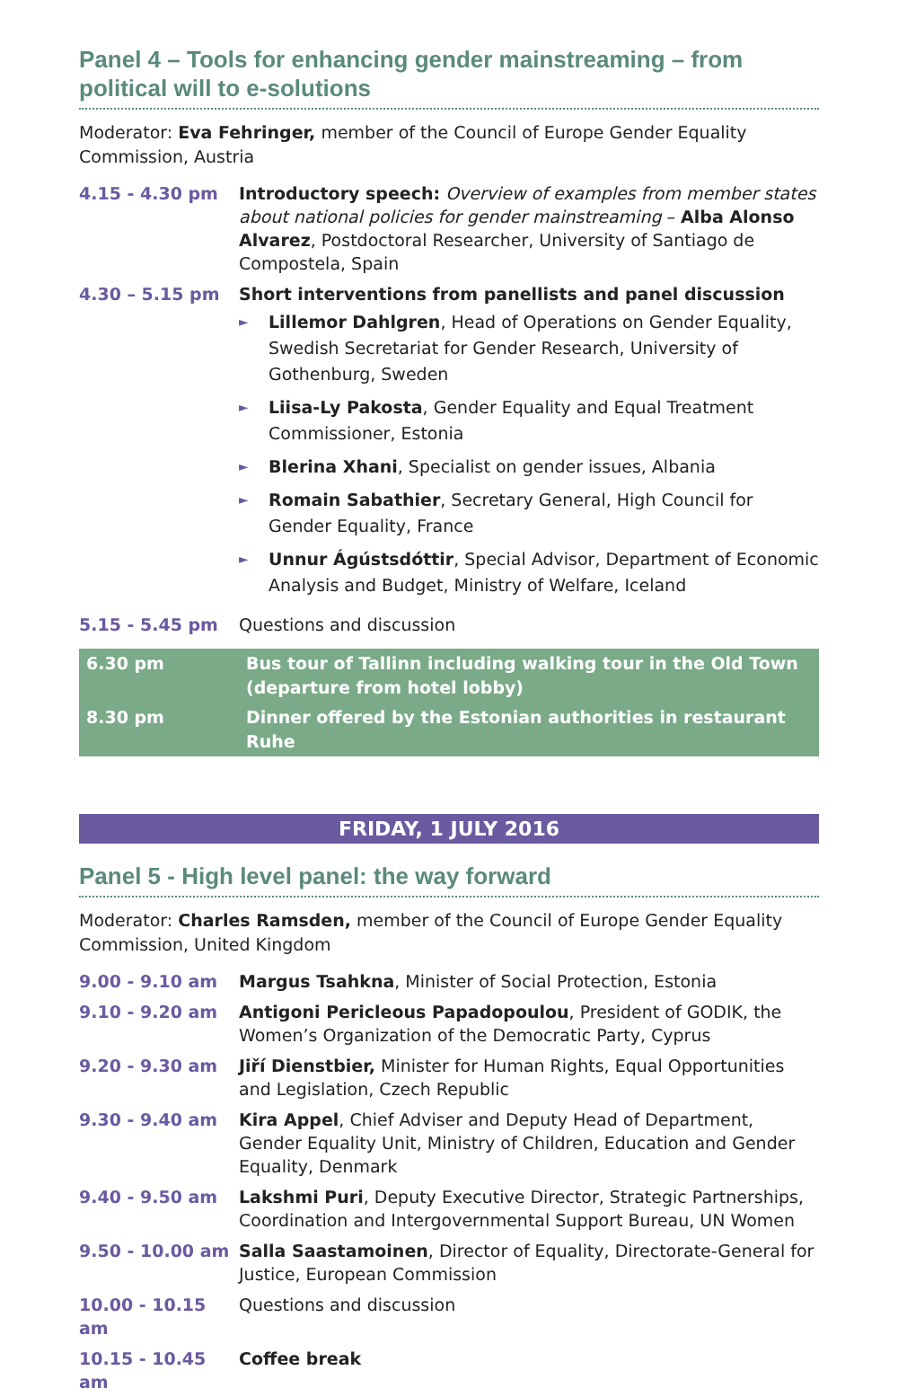Panel 4 – Tools for enhancing gender mainstreaming – from political will to e-solutions
Moderator: Eva Fehringer, member of the Council of Europe Gender Equality Commission, Austria
| 4.15 - 4.30 pm | Introductory speech: Overview of examples from member states about national policies for gender mainstreaming – Alba Alonso Alvarez , Postdoctoral Researcher, University of Santiago de Compostela, Spain |
| 4.30 – 5.15 pm | Short interventions from panellists and panel discussion ► Lillemor Dahlgren , Head of Operations on Gender Equality, Swedish Secretariat for Gender Research, University of Gothenburg, Sweden ► Liisa-Ly Pakosta , Gender Equality and Equal Treatment Commissioner, Estonia ► Blerina Xhani , Specialist on gender issues, Albania ► Romain Sabathier , Secretary General, High Council for Gender Equality, France ► Unnur Ágústsdóttir , Special Advisor, Department of Economic Analysis and Budget, Ministry of Welfare, Iceland |
| 5.15 - 5.45 pm | Questions and discussion |
| 6.30 pm | Bus tour of Tallinn including walking tour in the Old Town (departure from hotel lobby) |
| 8.30 pm | Dinner offered by the Estonian authorities in restaurant Ruhe |
FRIDAY, 1 JULY 2016
Panel 5 - High level panel: the way forward
Moderator: Charles Ramsden, member of the Council of Europe Gender Equality Commission, United Kingdom
| 9.00 - 9.10 am | Margus Tsahkna , Minister of Social Protection, Estonia |
| 9.10 - 9.20 am | Antigoni Pericleous Papadopoulou , President of GODIK, the Women’s Organization of the Democratic Party, Cyprus |
| 9.20 - 9.30 am | Jiří Dienstbier, Minister for Human Rights, Equal Opportunities and Legislation, Czech Republic |
| 9.30 - 9.40 am | Kira Appel , Chief Adviser and Deputy Head of Department, Gender Equality Unit, Ministry of Children, Education and Gender Equality, Denmark |
| 9.40 - 9.50 am | Lakshmi Puri , Deputy Executive Director, Strategic Partnerships, Coordination and Intergovernmental Support Bureau, UN Women |
| 9.50 - 10.00 am | Salla Saastamoinen , Director of Equality, Directorate-General for Justice, European Commission |
| 10.00 - 10.15 am | Questions and discussion |
| 10.15 - 10.45 am | Coffee break |